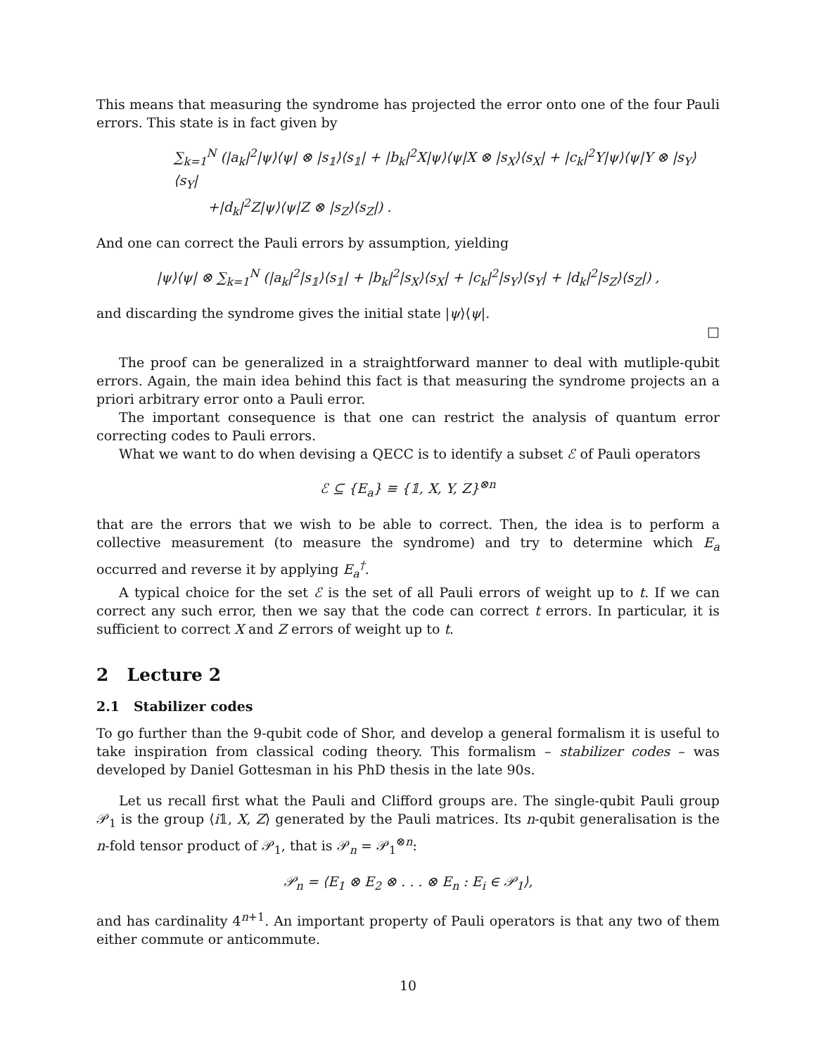This means that measuring the syndrome has projected the error onto one of the four Pauli errors. This state is in fact given by
∑<sub>k=1</sub><sup>N</sup> (|a<sub>k</sub>|<sup>2</sup>|ψ⟩⟨ψ| ⊗ |s<sub>𝟙</sub>⟩⟨s<sub>𝟙</sub>| + |b<sub>k</sub>|<sup>2</sup>X|ψ⟩⟨ψ|X ⊗ |s<sub>X</sub>⟩⟨s<sub>X</sub>| + |c<sub>k</sub>|<sup>2</sup>Y|ψ⟩⟨ψ|Y ⊗ |s<sub>Y</sub>⟩⟨s<sub>Y</sub>|
+|d<sub>k</sub>|<sup>2</sup>Z|ψ⟩⟨ψ|Z ⊗ |s<sub>Z</sub>⟩⟨s<sub>Z</sub>|) .
And one can correct the Pauli errors by assumption, yielding
|ψ⟩⟨ψ| ⊗ ∑<sub>k=1</sub><sup>N</sup> (|a<sub>k</sub>|<sup>2</sup>|s<sub>𝟙</sub>⟩⟨s<sub>𝟙</sub>| + |b<sub>k</sub>|<sup>2</sup>|s<sub>X</sub>⟩⟨s<sub>X</sub>| + |c<sub>k</sub>|<sup>2</sup>|s<sub>Y</sub>⟩⟨s<sub>Y</sub>| + |d<sub>k</sub>|<sup>2</sup>|s<sub>Z</sub>⟩⟨s<sub>Z</sub>|) ,
and discarding the syndrome gives the initial state |ψ⟩⟨ψ|.
□
The proof can be generalized in a straightforward manner to deal with mutliple-qubit errors. Again, the main idea behind this fact is that measuring the syndrome projects an a priori arbitrary error onto a Pauli error.
The important consequence is that one can restrict the analysis of quantum error correcting codes to Pauli errors.
What we want to do when devising a QECC is to identify a subset ℰ of Pauli operators
ℰ ⊆ {E<sub>a</sub>} ≡ {𝟙, X, Y, Z}<sup>⊗n</sup>
that are the errors that we wish to be able to correct. Then, the idea is to perform a collective measurement (to measure the syndrome) and try to determine which E<sub>a</sub> occurred and reverse it by applying E<sub>a</sub><sup>†</sup>.
A typical choice for the set ℰ is the set of all Pauli errors of weight up to t. If we can correct any such error, then we say that the code can correct t errors. In particular, it is sufficient to correct X and Z errors of weight up to t.
2 Lecture 2
2.1 Stabilizer codes
To go further than the 9-qubit code of Shor, and develop a general formalism it is useful to take inspiration from classical coding theory. This formalism – stabilizer codes – was developed by Daniel Gottesman in his PhD thesis in the late 90s.
Let us recall first what the Pauli and Clifford groups are. The single-qubit Pauli group 𝒫<sub>1</sub> is the group ⟨i𝟙, X, Z⟩ generated by the Pauli matrices. Its n-qubit generalisation is the n-fold tensor product of 𝒫<sub>1</sub>, that is 𝒫<sub>n</sub> = 𝒫<sub>1</sub><sup>⊗n</sup>:
𝒫<sub>n</sub> = ⟨E<sub>1</sub> ⊗ E<sub>2</sub> ⊗ . . . ⊗ E<sub>n</sub> : E<sub>i</sub> ∈ 𝒫<sub>1</sub>⟩,
and has cardinality 4<sup>n+1</sup>. An important property of Pauli operators is that any two of them either commute or anticommute.
10